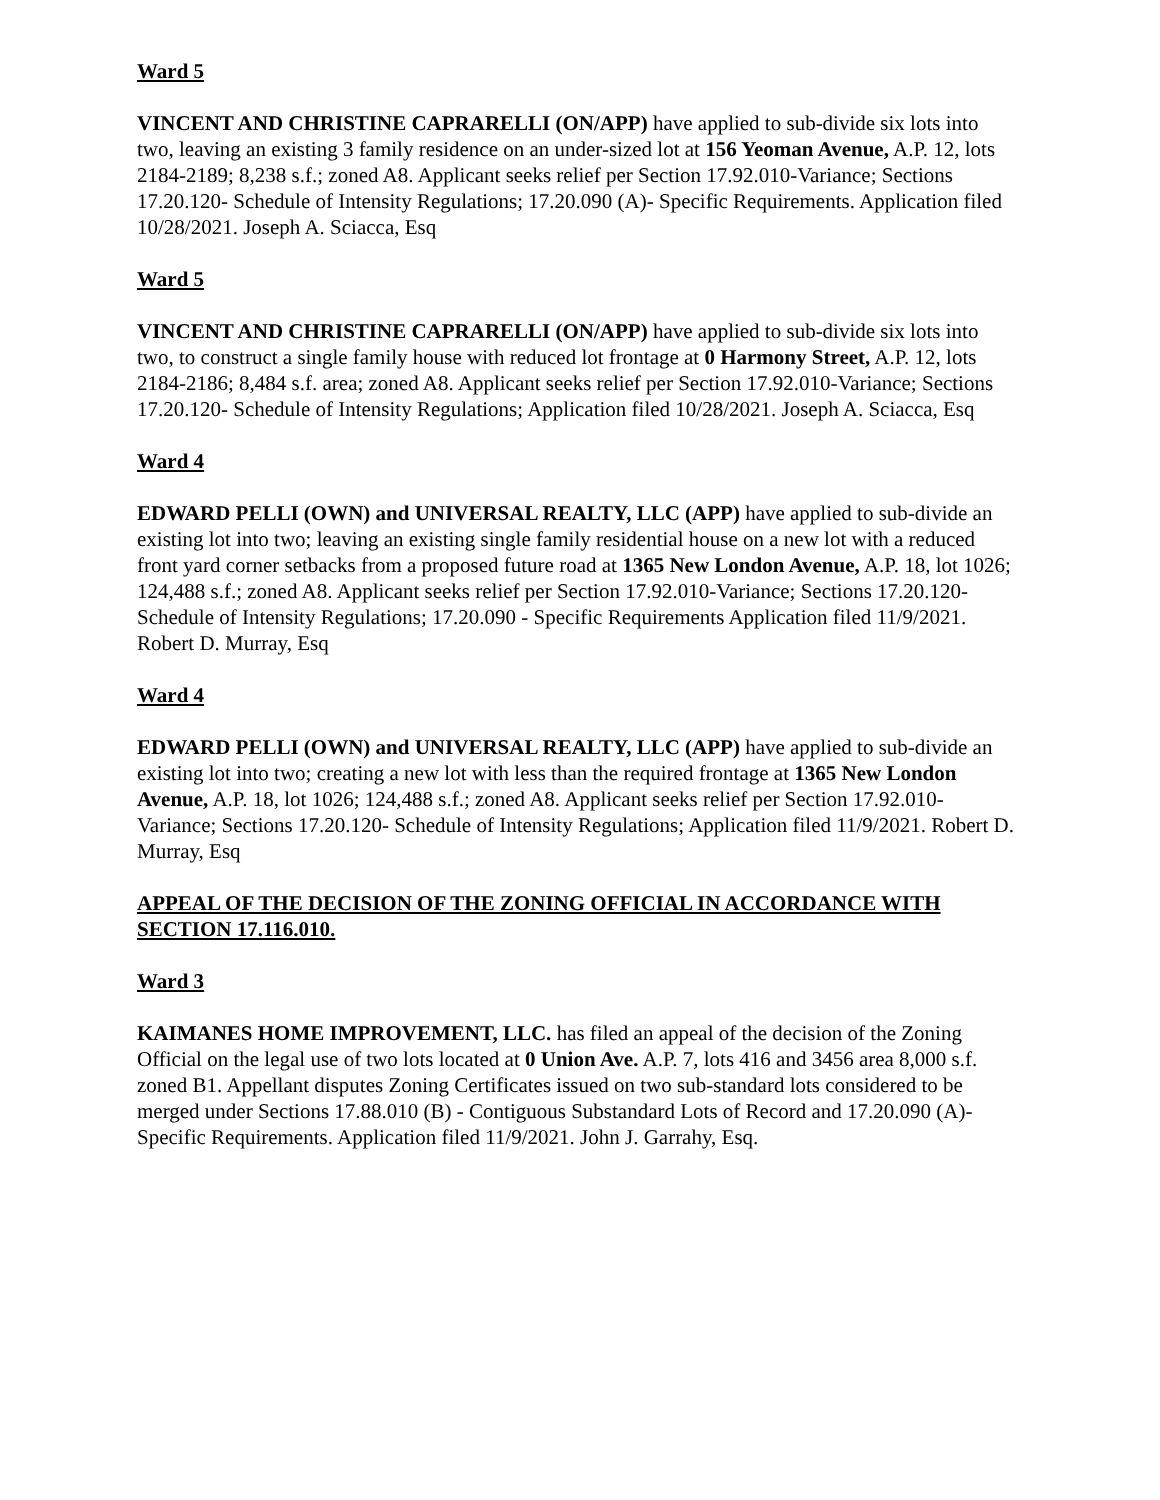Ward 5
VINCENT AND CHRISTINE CAPRARELLI (ON/APP) have applied to sub-divide six lots into two, leaving an existing 3 family residence on an under-sized lot at 156 Yeoman Avenue, A.P. 12, lots 2184-2189; 8,238 s.f.; zoned A8. Applicant seeks relief per Section 17.92.010-Variance; Sections 17.20.120- Schedule of Intensity Regulations; 17.20.090 (A)- Specific Requirements. Application filed 10/28/2021. Joseph A. Sciacca, Esq
Ward 5
VINCENT AND CHRISTINE CAPRARELLI (ON/APP) have applied to sub-divide six lots into two, to construct a single family house with reduced lot frontage at 0 Harmony Street, A.P. 12, lots 2184-2186; 8,484 s.f. area; zoned A8. Applicant seeks relief per Section 17.92.010-Variance; Sections 17.20.120- Schedule of Intensity Regulations; Application filed 10/28/2021. Joseph A. Sciacca, Esq
Ward 4
EDWARD PELLI (OWN) and UNIVERSAL REALTY, LLC (APP) have applied to sub-divide an existing lot into two; leaving an existing single family residential house on a new lot with a reduced front yard corner setbacks from a proposed future road at 1365 New London Avenue, A.P. 18, lot 1026; 124,488 s.f.; zoned A8. Applicant seeks relief per Section 17.92.010-Variance; Sections 17.20.120- Schedule of Intensity Regulations; 17.20.090 - Specific Requirements Application filed 11/9/2021. Robert D. Murray, Esq
Ward 4
EDWARD PELLI (OWN) and UNIVERSAL REALTY, LLC (APP) have applied to sub-divide an existing lot into two; creating a new lot with less than the required frontage at 1365 New London Avenue, A.P. 18, lot 1026; 124,488 s.f.; zoned A8. Applicant seeks relief per Section 17.92.010-Variance; Sections 17.20.120- Schedule of Intensity Regulations; Application filed 11/9/2021. Robert D. Murray, Esq
APPEAL OF THE DECISION OF THE ZONING OFFICIAL IN ACCORDANCE WITH SECTION 17.116.010.
Ward 3
KAIMANES HOME IMPROVEMENT, LLC. has filed an appeal of the decision of the Zoning Official on the legal use of two lots located at 0 Union Ave. A.P. 7, lots 416 and 3456 area 8,000 s.f. zoned B1. Appellant disputes Zoning Certificates issued on two sub-standard lots considered to be merged under Sections 17.88.010 (B) - Contiguous Substandard Lots of Record and 17.20.090 (A)- Specific Requirements. Application filed 11/9/2021. John J. Garrahy, Esq.